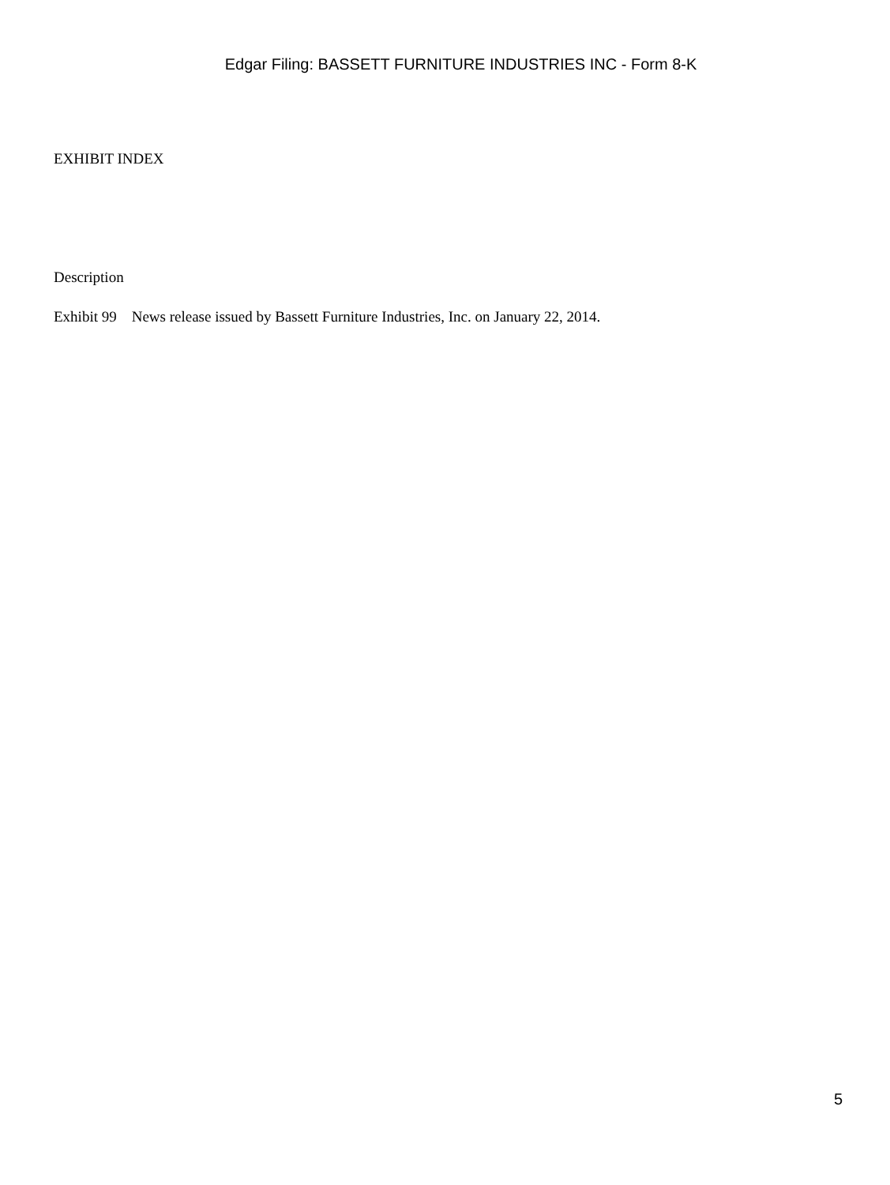Edgar Filing: BASSETT FURNITURE INDUSTRIES INC - Form 8-K
EXHIBIT INDEX
Description
Exhibit 99 News release issued by Bassett Furniture Industries, Inc. on January 22, 2014.
5